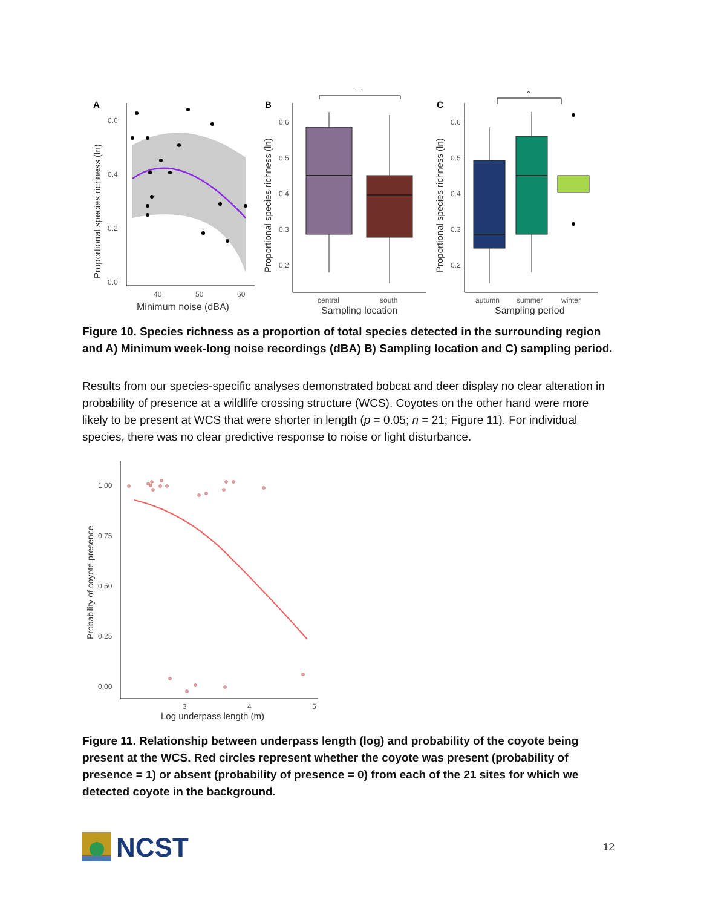A
0.6
0.4
0.2
0.0
40
50
60
Minimum noise (dBA)
Proportional species richness (ln)
B
0.6
0.5
0.4
0.3
0.2
**
central
south
Sampling location
Proportional species richness (ln)
C
0.6
0.5
0.4
0.3
0.2
*
autumn
summer
winter
Sampling period
Proportional species richness (ln)
Figure 10. Species richness as a proportion of total species detected in the surrounding region and A) Minimum week-long noise recordings (dBA) B) Sampling location and C) sampling period.
Results from our species-specific analyses demonstrated bobcat and deer display no clear alteration in probability of presence at a wildlife crossing structure (WCS). Coyotes on the other hand were more likely to be present at WCS that were shorter in length (p = 0.05; n = 21; Figure 11). For individual species, there was no clear predictive response to noise or light disturbance.
1.00
0.75
0.50
0.25
0.00
3
4
5
Log underpass length (m)
Probability of coyote presence
Figure 11. Relationship between underpass length (log) and probability of the coyote being present at the WCS. Red circles represent whether the coyote was present (probability of presence = 1) or absent (probability of presence = 0) from each of the 21 sites for which we detected coyote in the background.
NCST
12